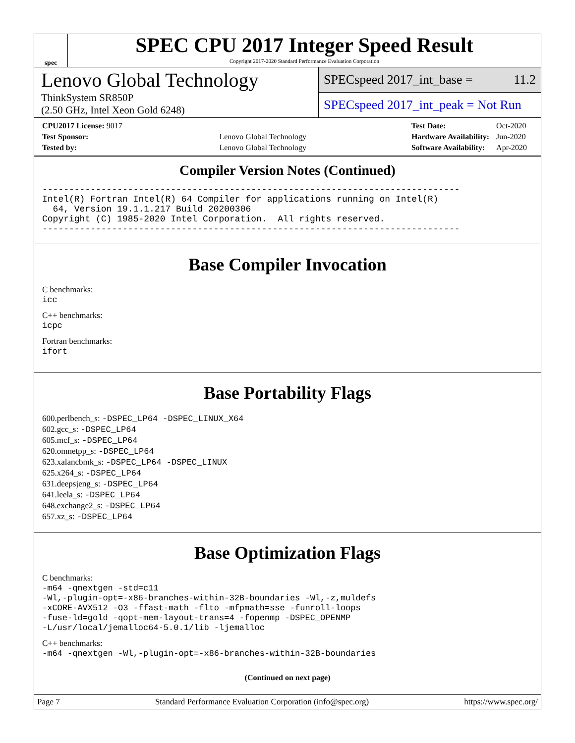spec
SPEC CPU 2017 Integer Speed Result
Copyright 2017-2020 Standard Performance Evaluation Corporation
Lenovo Global Technology
ThinkSystem SR850P
(2.50 GHz, Intel Xeon Gold 6248)
SPECspeed 2017_int_base = 11.2
SPECspeed 2017_int_peak = Not Run
| CPU2017 License: 9017 | |
| Test Sponsor: | Lenovo Global Technology |
| Tested by: | Lenovo Global Technology |
| Test Date: | Oct-2020 |
| Hardware Availability: | Jun-2020 |
| Software Availability: | Apr-2020 |
Compiler Version Notes (Continued)
------------------------------------------------------------------------------
Intel(R) Fortran Intel(R) 64 Compiler for applications running on Intel(R)
  64, Version 19.1.1.217 Build 20200306
Copyright (C) 1985-2020 Intel Corporation.  All rights reserved.
------------------------------------------------------------------------------
Base Compiler Invocation
C benchmarks:
icc
C++ benchmarks:
icpc
Fortran benchmarks:
ifort
Base Portability Flags
600.perlbench_s: -DSPEC_LP64 -DSPEC_LINUX_X64
602.gcc_s: -DSPEC_LP64
605.mcf_s: -DSPEC_LP64
620.omnetpp_s: -DSPEC_LP64
623.xalancbmk_s: -DSPEC_LP64 -DSPEC_LINUX
625.x264_s: -DSPEC_LP64
631.deepsjeng_s: -DSPEC_LP64
641.leela_s: -DSPEC_LP64
648.exchange2_s: -DSPEC_LP64
657.xz_s: -DSPEC_LP64
Base Optimization Flags
C benchmarks:
-m64 -qnextgen -std=c11
-Wl,-plugin-opt=-x86-branches-within-32B-boundaries -Wl,-z,muldefs
-xCORE-AVX512 -O3 -ffast-math -flto -mfpmath=sse -funroll-loops
-fuse-ld=gold -qopt-mem-layout-trans=4 -fopenmp -DSPEC_OPENMP
-L/usr/local/jemalloc64-5.0.1/lib -ljemalloc
C++ benchmarks:
-m64 -qnextgen -Wl,-plugin-opt=-x86-branches-within-32B-boundaries
(Continued on next page)
Page 7 Standard Performance Evaluation Corporation (info@spec.org) https://www.spec.org/